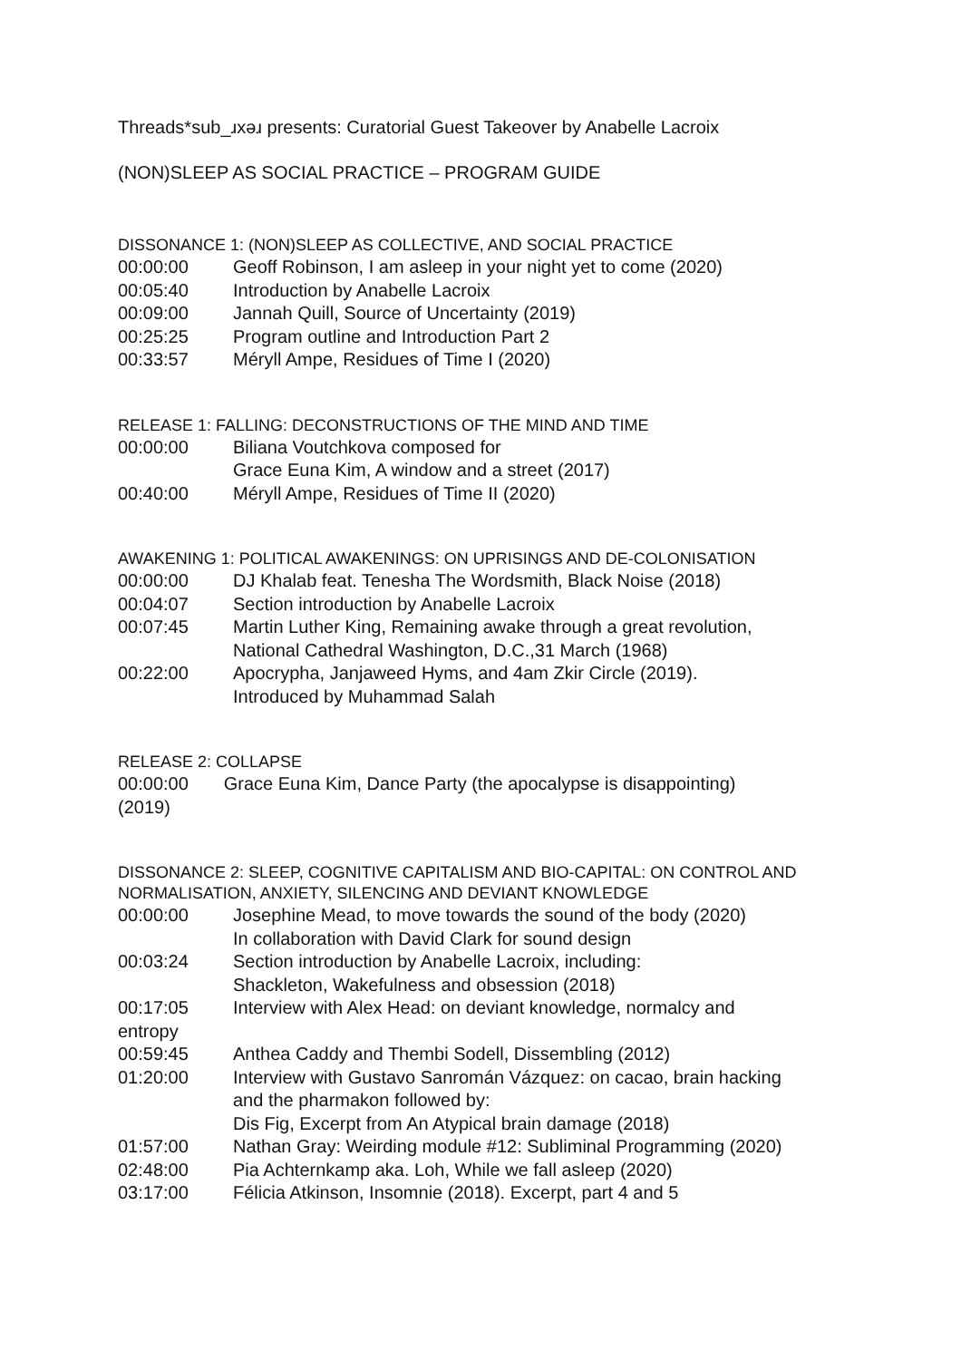Threads*sub_ɹxǝɹ presents: Curatorial Guest Takeover by Anabelle Lacroix
(NON)SLEEP AS SOCIAL PRACTICE – PROGRAM GUIDE
DISSONANCE 1: (NON)SLEEP AS COLLECTIVE, AND SOCIAL PRACTICE
00:00:00 Geoff Robinson, I am asleep in your night yet to come (2020)
00:05:40 Introduction by Anabelle Lacroix
00:09:00 Jannah Quill, Source of Uncertainty (2019)
00:25:25 Program outline and Introduction Part 2
00:33:57 Méryll Ampe, Residues of Time I (2020)
RELEASE 1: FALLING: DECONSTRUCTIONS OF THE MIND AND TIME
00:00:00 Biliana Voutchkova composed for
Grace Euna Kim, A window and a street (2017)
00:40:00 Méryll Ampe, Residues of Time II (2020)
AWAKENING 1: POLITICAL AWAKENINGS: ON UPRISINGS AND DE-COLONISATION
00:00:00 DJ Khalab feat. Tenesha The Wordsmith, Black Noise (2018)
00:04:07 Section introduction by Anabelle Lacroix
00:07:45 Martin Luther King, Remaining awake through a great revolution,
National Cathedral Washington, D.C.,31 March (1968)
00:22:00 Apocrypha, Janjaweed Hyms, and 4am Zkir Circle (2019).
Introduced by Muhammad Salah
RELEASE 2: COLLAPSE
00:00:00 Grace Euna Kim, Dance Party (the apocalypse is disappointing)
(2019)
DISSONANCE 2: SLEEP, COGNITIVE CAPITALISM AND BIO-CAPITAL: ON CONTROL AND NORMALISATION, ANXIETY, SILENCING AND DEVIANT KNOWLEDGE
00:00:00 Josephine Mead, to move towards the sound of the body (2020)
In collaboration with David Clark for sound design
00:03:24 Section introduction by Anabelle Lacroix, including:
Shackleton, Wakefulness and obsession (2018)
00:17:05
entropy Interview with Alex Head: on deviant knowledge, normalcy and
00:59:45 Anthea Caddy and Thembi Sodell, Dissembling (2012)
01:20:00 Interview with Gustavo Sanromán Vázquez: on cacao, brain hacking
and the pharmakon followed by:
Dis Fig, Excerpt from An Atypical brain damage (2018)
01:57:00 Nathan Gray: Weirding module #12: Subliminal Programming (2020)
02:48:00 Pia Achternkamp aka. Loh, While we fall asleep (2020)
03:17:00 Félicia Atkinson, Insomnie (2018). Excerpt, part 4 and 5